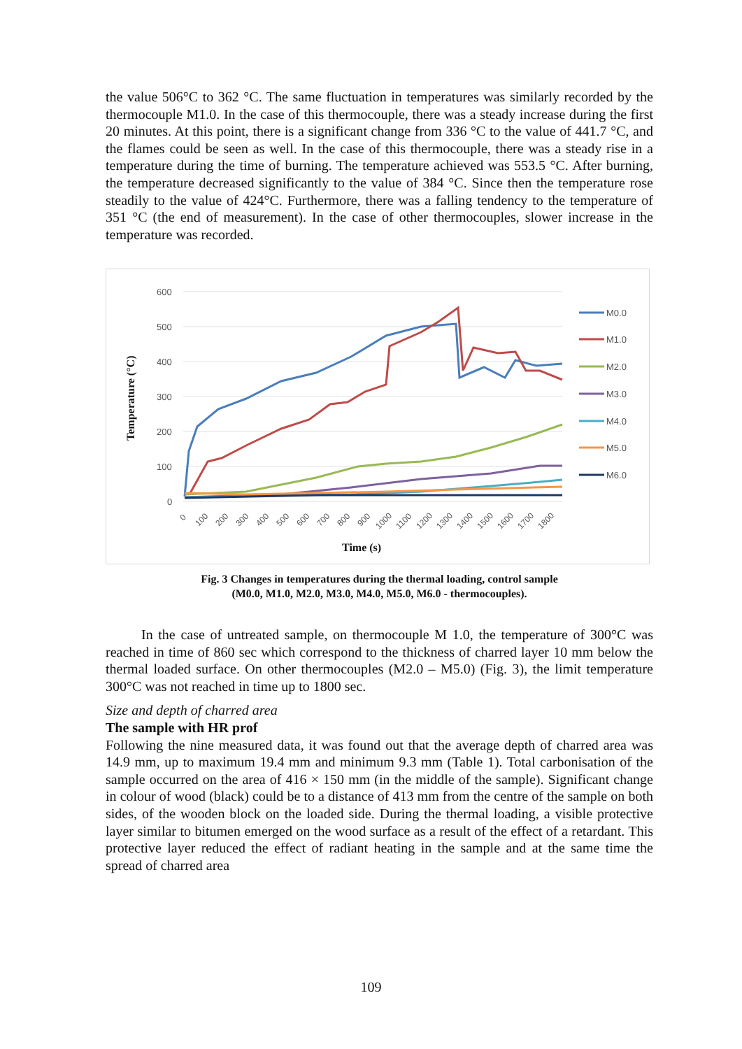the value 506°C to 362 °C. The same fluctuation in temperatures was similarly recorded by the thermocouple M1.0. In the case of this thermocouple, there was a steady increase during the first 20 minutes. At this point, there is a significant change from 336 °C to the value of 441.7 °C, and the flames could be seen as well. In the case of this thermocouple, there was a steady rise in a temperature during the time of burning. The temperature achieved was 553.5 °C. After burning, the temperature decreased significantly to the value of 384 °C. Since then the temperature rose steadily to the value of 424°C. Furthermore, there was a falling tendency to the temperature of 351 °C (the end of measurement). In the case of other thermocouples, slower increase in the temperature was recorded.
600
500
400
300
200
100
0
Temperature (°C)
0
100
200
300
400
500
600
700
800
900
1000
1100
1200
1300
1400
1500
1600
1700
1800
Time (s)
M0.0
M1.0
M2.0
M3.0
M4.0
M5.0
M6.0
Fig. 3 Changes in temperatures during the thermal loading, control sample
(M0.0, M1.0, M2.0, M3.0, M4.0, M5.0, M6.0 - thermocouples).
In the case of untreated sample, on thermocouple M 1.0, the temperature of 300°C was reached in time of 860 sec which correspond to the thickness of charred layer 10 mm below the thermal loaded surface. On other thermocouples (M2.0 – M5.0) (Fig. 3), the limit temperature 300°C was not reached in time up to 1800 sec.
Size and depth of charred area
The sample with HR prof
Following the nine measured data, it was found out that the average depth of charred area was 14.9 mm, up to maximum 19.4 mm and minimum 9.3 mm (Table 1). Total carbonisation of the sample occurred on the area of 416 × 150 mm (in the middle of the sample). Significant change in colour of wood (black) could be to a distance of 413 mm from the centre of the sample on both sides, of the wooden block on the loaded side. During the thermal loading, a visible protective layer similar to bitumen emerged on the wood surface as a result of the effect of a retardant. This protective layer reduced the effect of radiant heating in the sample and at the same time the spread of charred area
109